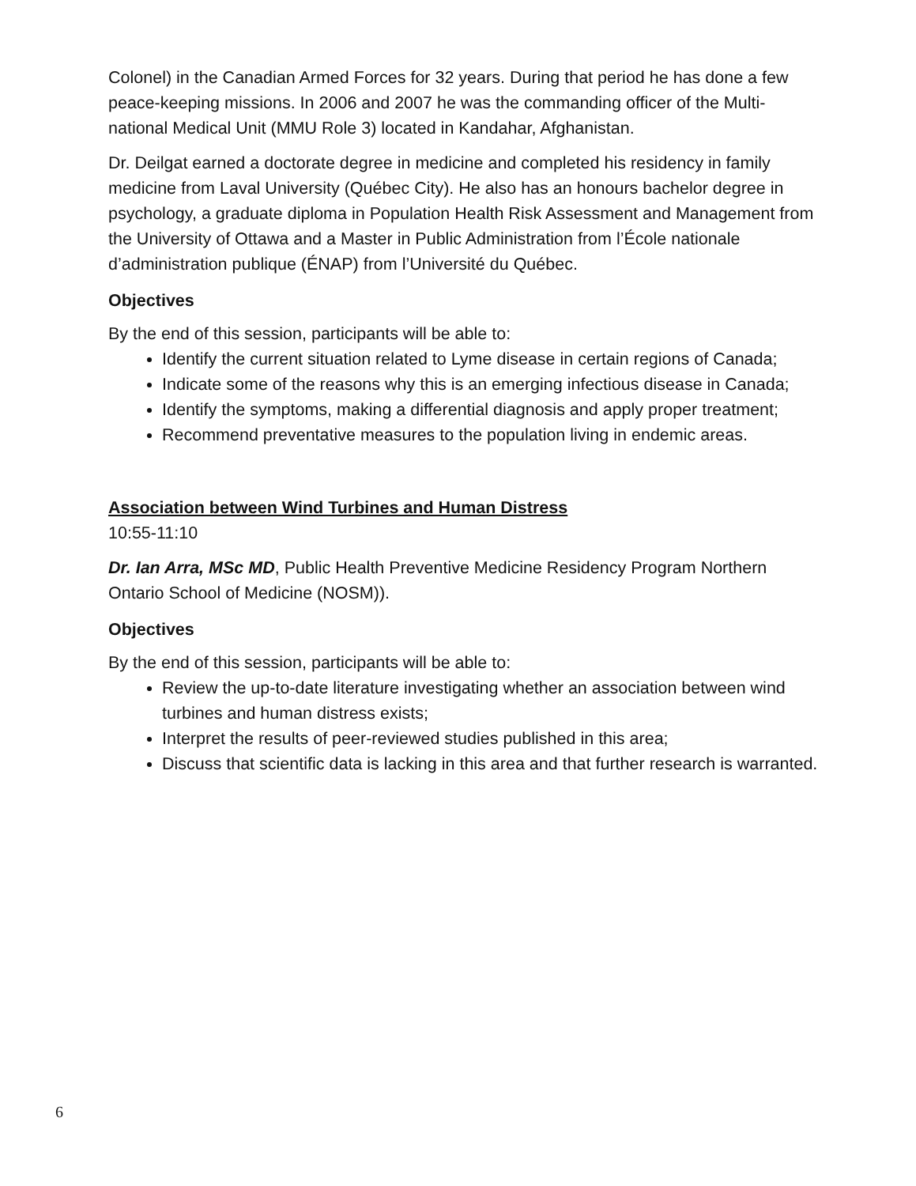Colonel) in the Canadian Armed Forces for 32 years. During that period he has done a few peace-keeping missions. In 2006 and 2007 he was the commanding officer of the Multi-national Medical Unit (MMU Role 3) located in Kandahar, Afghanistan.
Dr. Deilgat earned a doctorate degree in medicine and completed his residency in family medicine from Laval University (Québec City). He also has an honours bachelor degree in psychology, a graduate diploma in Population Health Risk Assessment and Management from the University of Ottawa and a Master in Public Administration from l’École nationale d’administration publique (ÉNAP) from l’Université du Québec.
Objectives
By the end of this session, participants will be able to:
Identify the current situation related to Lyme disease in certain regions of Canada;
Indicate some of the reasons why this is an emerging infectious disease in Canada;
Identify the symptoms, making a differential diagnosis and apply proper treatment;
Recommend preventative measures to the population living in endemic areas.
Association between Wind Turbines and Human Distress
10:55-11:10
Dr. Ian Arra, MSc MD, Public Health Preventive Medicine Residency Program Northern Ontario School of Medicine (NOSM)).
Objectives
By the end of this session, participants will be able to:
Review the up-to-date literature investigating whether an association between wind turbines and human distress exists;
Interpret the results of peer-reviewed studies published in this area;
Discuss that scientific data is lacking in this area and that further research is warranted.
6